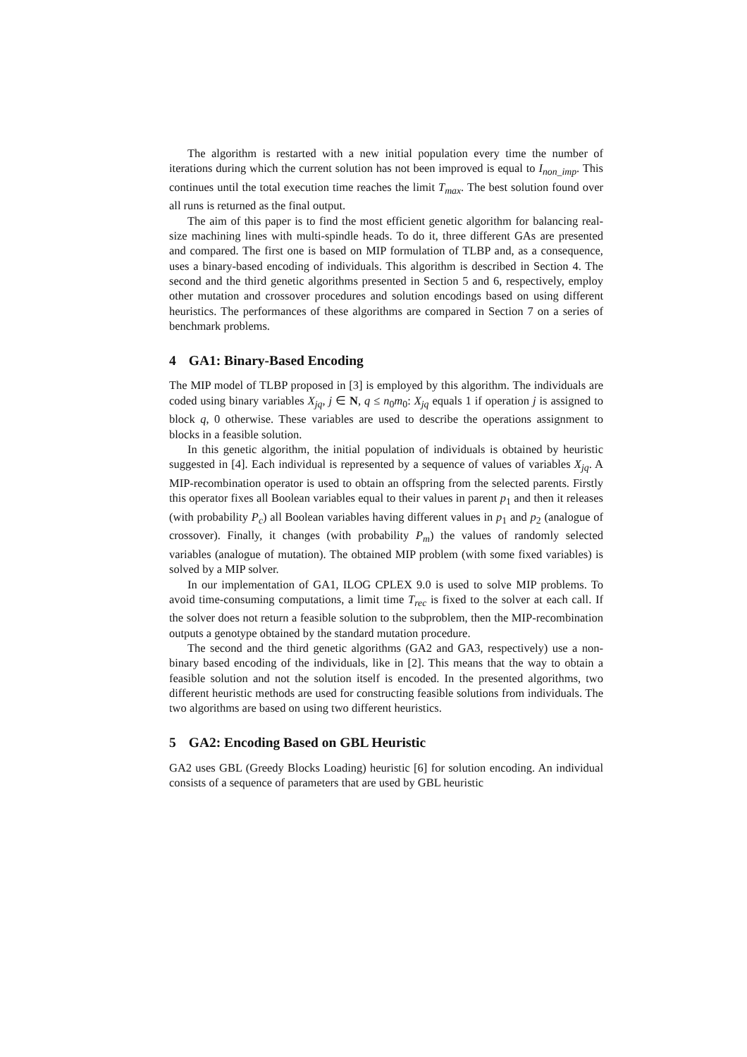The algorithm is restarted with a new initial population every time the number of iterations during which the current solution has not been improved is equal to I<sub>non_imp</sub>. This continues until the total execution time reaches the limit T<sub>max</sub>. The best solution found over all runs is returned as the final output.
The aim of this paper is to find the most efficient genetic algorithm for balancing real-size machining lines with multi-spindle heads. To do it, three different GAs are presented and compared. The first one is based on MIP formulation of TLBP and, as a consequence, uses a binary-based encoding of individuals. This algorithm is described in Section 4. The second and the third genetic algorithms presented in Section 5 and 6, respectively, employ other mutation and crossover procedures and solution encodings based on using different heuristics. The performances of these algorithms are compared in Section 7 on a series of benchmark problems.
4 GA1: Binary-Based Encoding
The MIP model of TLBP proposed in [3] is employed by this algorithm. The individuals are coded using binary variables X<sub>jq</sub>, j ∈ N, q ≤ n<sub>0</sub>m<sub>0</sub>: X<sub>jq</sub> equals 1 if operation j is assigned to block q, 0 otherwise. These variables are used to describe the operations assignment to blocks in a feasible solution.
In this genetic algorithm, the initial population of individuals is obtained by heuristic suggested in [4]. Each individual is represented by a sequence of values of variables X<sub>jq</sub>. A MIP-recombination operator is used to obtain an offspring from the selected parents. Firstly this operator fixes all Boolean variables equal to their values in parent p<sub>1</sub> and then it releases (with probability P<sub>c</sub>) all Boolean variables having different values in p<sub>1</sub> and p<sub>2</sub> (analogue of crossover). Finally, it changes (with probability P<sub>m</sub>) the values of randomly selected variables (analogue of mutation). The obtained MIP problem (with some fixed variables) is solved by a MIP solver.
In our implementation of GA1, ILOG CPLEX 9.0 is used to solve MIP problems. To avoid time-consuming computations, a limit time T<sub>rec</sub> is fixed to the solver at each call. If the solver does not return a feasible solution to the subproblem, then the MIP-recombination outputs a genotype obtained by the standard mutation procedure.
The second and the third genetic algorithms (GA2 and GA3, respectively) use a non-binary based encoding of the individuals, like in [2]. This means that the way to obtain a feasible solution and not the solution itself is encoded. In the presented algorithms, two different heuristic methods are used for constructing feasible solutions from individuals. The two algorithms are based on using two different heuristics.
5 GA2: Encoding Based on GBL Heuristic
GA2 uses GBL (Greedy Blocks Loading) heuristic [6] for solution encoding. An individual consists of a sequence of parameters that are used by GBL heuristic